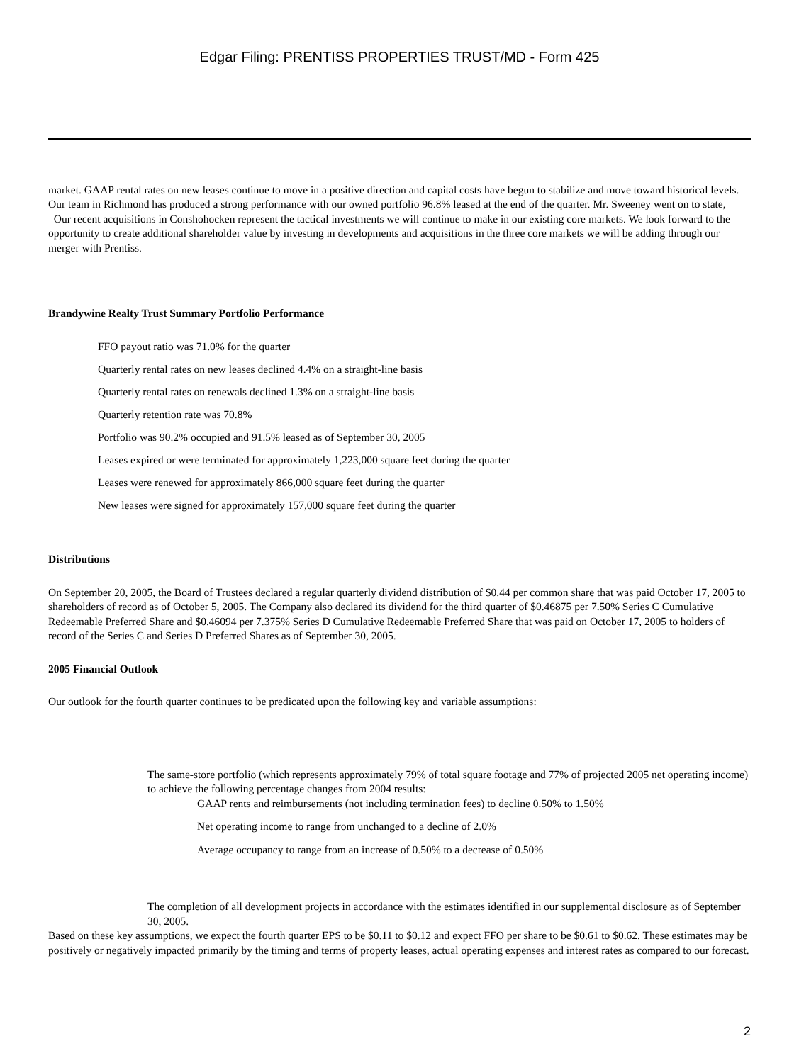Edgar Filing: PRENTISS PROPERTIES TRUST/MD - Form 425
market. GAAP rental rates on new leases continue to move in a positive direction and capital costs have begun to stabilize and move toward historical levels. Our team in Richmond has produced a strong performance with our owned portfolio 96.8% leased at the end of the quarter. Mr. Sweeney went on to state, Our recent acquisitions in Conshohocken represent the tactical investments we will continue to make in our existing core markets. We look forward to the opportunity to create additional shareholder value by investing in developments and acquisitions in the three core markets we will be adding through our merger with Prentiss.
Brandywine Realty Trust Summary Portfolio Performance
FFO payout ratio was 71.0% for the quarter
Quarterly rental rates on new leases declined 4.4% on a straight-line basis
Quarterly rental rates on renewals declined 1.3% on a straight-line basis
Quarterly retention rate was 70.8%
Portfolio was 90.2% occupied and 91.5% leased as of September 30, 2005
Leases expired or were terminated for approximately 1,223,000 square feet during the quarter
Leases were renewed for approximately 866,000 square feet during the quarter
New leases were signed for approximately 157,000 square feet during the quarter
Distributions
On September 20, 2005, the Board of Trustees declared a regular quarterly dividend distribution of $0.44 per common share that was paid October 17, 2005 to shareholders of record as of October 5, 2005. The Company also declared its dividend for the third quarter of $0.46875 per 7.50% Series C Cumulative Redeemable Preferred Share and $0.46094 per 7.375% Series D Cumulative Redeemable Preferred Share that was paid on October 17, 2005 to holders of record of the Series C and Series D Preferred Shares as of September 30, 2005.
2005 Financial Outlook
Our outlook for the fourth quarter continues to be predicated upon the following key and variable assumptions:
The same-store portfolio (which represents approximately 79% of total square footage and 77% of projected 2005 net operating income) to achieve the following percentage changes from 2004 results:
GAAP rents and reimbursements (not including termination fees) to decline 0.50% to 1.50%
Net operating income to range from unchanged to a decline of 2.0%
Average occupancy to range from an increase of 0.50% to a decrease of 0.50%
The completion of all development projects in accordance with the estimates identified in our supplemental disclosure as of September 30, 2005.
Based on these key assumptions, we expect the fourth quarter EPS to be $0.11 to $0.12 and expect FFO per share to be $0.61 to $0.62. These estimates may be positively or negatively impacted primarily by the timing and terms of property leases, actual operating expenses and interest rates as compared to our forecast.
2